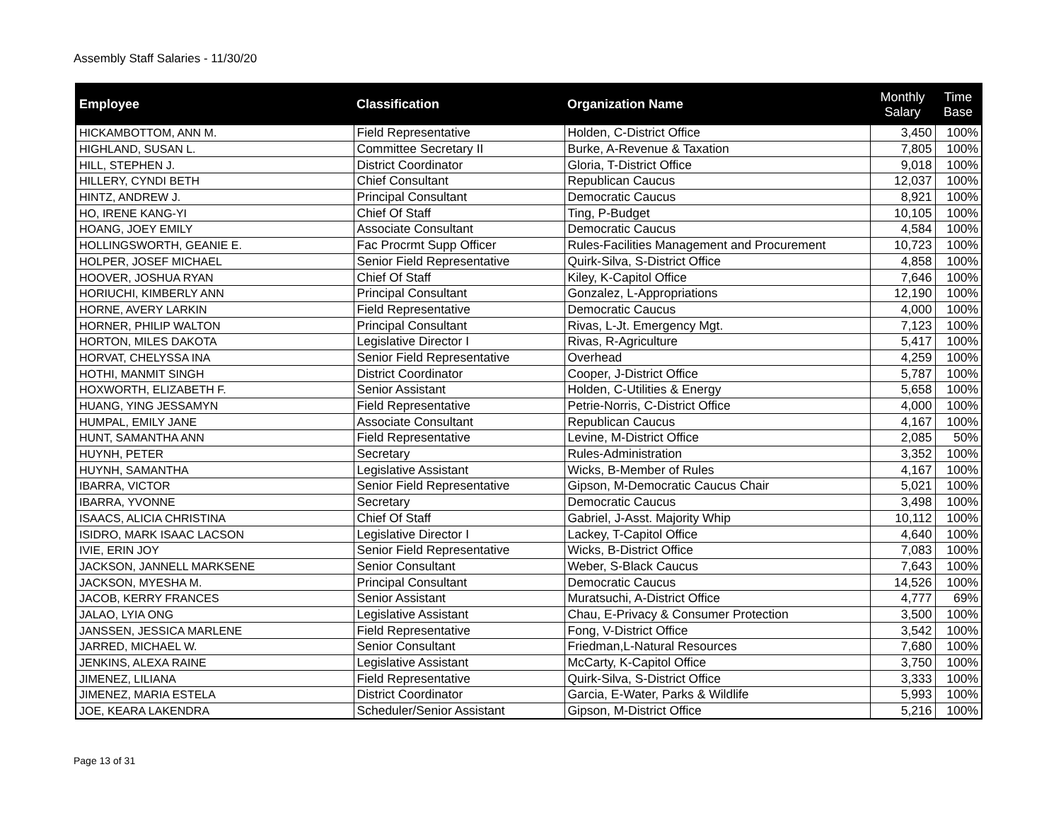Assembly Staff Salaries - 11/30/20
| Employee | Classification | Organization Name | Monthly Salary | Time Base |
| --- | --- | --- | --- | --- |
| HICKAMBOTTOM, ANN M. | Field Representative | Holden, C-District Office | 3,450 | 100% |
| HIGHLAND, SUSAN L. | Committee Secretary II | Burke, A-Revenue & Taxation | 7,805 | 100% |
| HILL, STEPHEN J. | District Coordinator | Gloria, T-District Office | 9,018 | 100% |
| HILLERY, CYNDI BETH | Chief Consultant | Republican Caucus | 12,037 | 100% |
| HINTZ, ANDREW J. | Principal Consultant | Democratic Caucus | 8,921 | 100% |
| HO, IRENE KANG-YI | Chief Of Staff | Ting, P-Budget | 10,105 | 100% |
| HOANG, JOEY EMILY | Associate Consultant | Democratic Caucus | 4,584 | 100% |
| HOLLINGSWORTH, GEANIE E. | Fac Procrmt Supp Officer | Rules-Facilities Management and Procurement | 10,723 | 100% |
| HOLPER, JOSEF MICHAEL | Senior Field Representative | Quirk-Silva, S-District Office | 4,858 | 100% |
| HOOVER, JOSHUA RYAN | Chief Of Staff | Kiley, K-Capitol Office | 7,646 | 100% |
| HORIUCHI, KIMBERLY ANN | Principal Consultant | Gonzalez, L-Appropriations | 12,190 | 100% |
| HORNE, AVERY LARKIN | Field Representative | Democratic Caucus | 4,000 | 100% |
| HORNER, PHILIP WALTON | Principal Consultant | Rivas, L-Jt. Emergency Mgt. | 7,123 | 100% |
| HORTON, MILES DAKOTA | Legislative Director I | Rivas, R-Agriculture | 5,417 | 100% |
| HORVAT, CHELYSSA INA | Senior Field Representative | Overhead | 4,259 | 100% |
| HOTHI, MANMIT SINGH | District Coordinator | Cooper, J-District Office | 5,787 | 100% |
| HOXWORTH, ELIZABETH F. | Senior Assistant | Holden, C-Utilities & Energy | 5,658 | 100% |
| HUANG, YING JESSAMYN | Field Representative | Petrie-Norris, C-District Office | 4,000 | 100% |
| HUMPAL, EMILY JANE | Associate Consultant | Republican Caucus | 4,167 | 100% |
| HUNT, SAMANTHA ANN | Field Representative | Levine, M-District Office | 2,085 | 50% |
| HUYNH, PETER | Secretary | Rules-Administration | 3,352 | 100% |
| HUYNH, SAMANTHA | Legislative Assistant | Wicks, B-Member of Rules | 4,167 | 100% |
| IBARRA, VICTOR | Senior Field Representative | Gipson, M-Democratic Caucus Chair | 5,021 | 100% |
| IBARRA, YVONNE | Secretary | Democratic Caucus | 3,498 | 100% |
| ISAACS, ALICIA CHRISTINA | Chief Of Staff | Gabriel, J-Asst. Majority Whip | 10,112 | 100% |
| ISIDRO, MARK ISAAC LACSON | Legislative Director I | Lackey, T-Capitol Office | 4,640 | 100% |
| IVIE, ERIN JOY | Senior Field Representative | Wicks, B-District Office | 7,083 | 100% |
| JACKSON, JANNELL MARKSENE | Senior Consultant | Weber, S-Black Caucus | 7,643 | 100% |
| JACKSON, MYESHA M. | Principal Consultant | Democratic Caucus | 14,526 | 100% |
| JACOB, KERRY FRANCES | Senior Assistant | Muratsuchi, A-District Office | 4,777 | 69% |
| JALAO, LYIA ONG | Legislative Assistant | Chau, E-Privacy & Consumer Protection | 3,500 | 100% |
| JANSSEN, JESSICA MARLENE | Field Representative | Fong, V-District Office | 3,542 | 100% |
| JARRED, MICHAEL W. | Senior Consultant | Friedman,L-Natural Resources | 7,680 | 100% |
| JENKINS, ALEXA RAINE | Legislative Assistant | McCarty, K-Capitol Office | 3,750 | 100% |
| JIMENEZ, LILIANA | Field Representative | Quirk-Silva, S-District Office | 3,333 | 100% |
| JIMENEZ, MARIA ESTELA | District Coordinator | Garcia, E-Water, Parks & Wildlife | 5,993 | 100% |
| JOE, KEARA LAKENDRA | Scheduler/Senior Assistant | Gipson, M-District Office | 5,216 | 100% |
Page 13 of 31